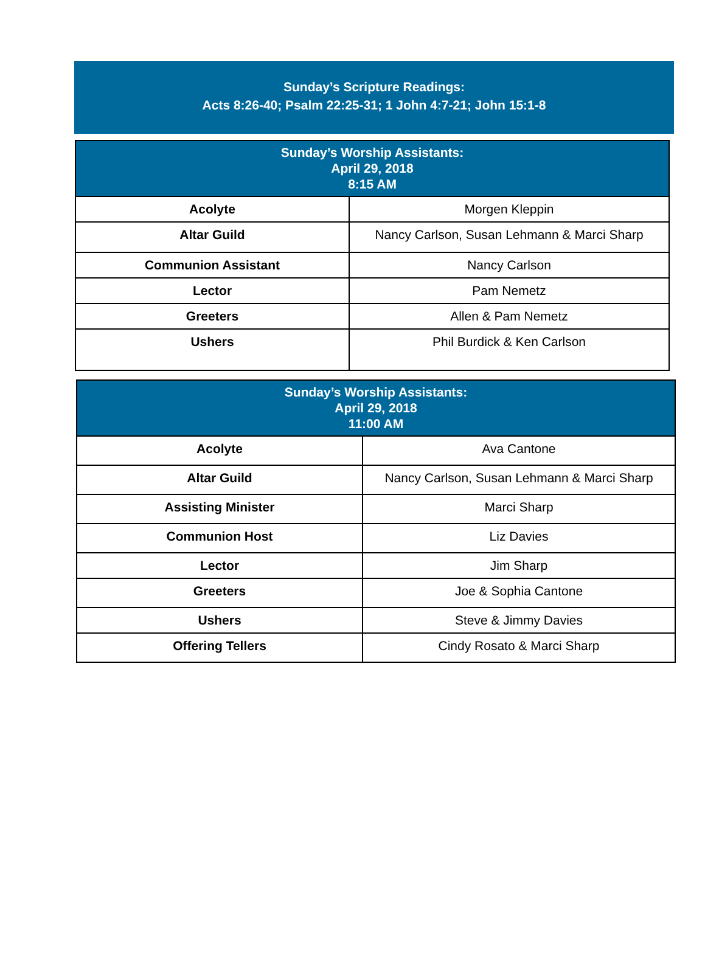Sunday’s Scripture Readings:
Acts 8:26-40; Psalm 22:25-31; 1 John 4:7-21; John 15:1-8
| Sunday’s Worship Assistants: April 29, 2018 8:15 AM | |
| --- | --- |
| Acolyte | Morgen Kleppin |
| Altar Guild | Nancy Carlson, Susan Lehmann & Marci Sharp |
| Communion Assistant | Nancy Carlson |
| Lector | Pam Nemetz |
| Greeters | Allen & Pam Nemetz |
| Ushers | Phil Burdick & Ken Carlson |
| Sunday’s Worship Assistants: April 29, 2018 11:00 AM | |
| --- | --- |
| Acolyte | Ava Cantone |
| Altar Guild | Nancy Carlson, Susan Lehmann & Marci Sharp |
| Assisting Minister | Marci Sharp |
| Communion Host | Liz Davies |
| Lector | Jim Sharp |
| Greeters | Joe & Sophia Cantone |
| Ushers | Steve & Jimmy Davies |
| Offering Tellers | Cindy Rosato & Marci Sharp |